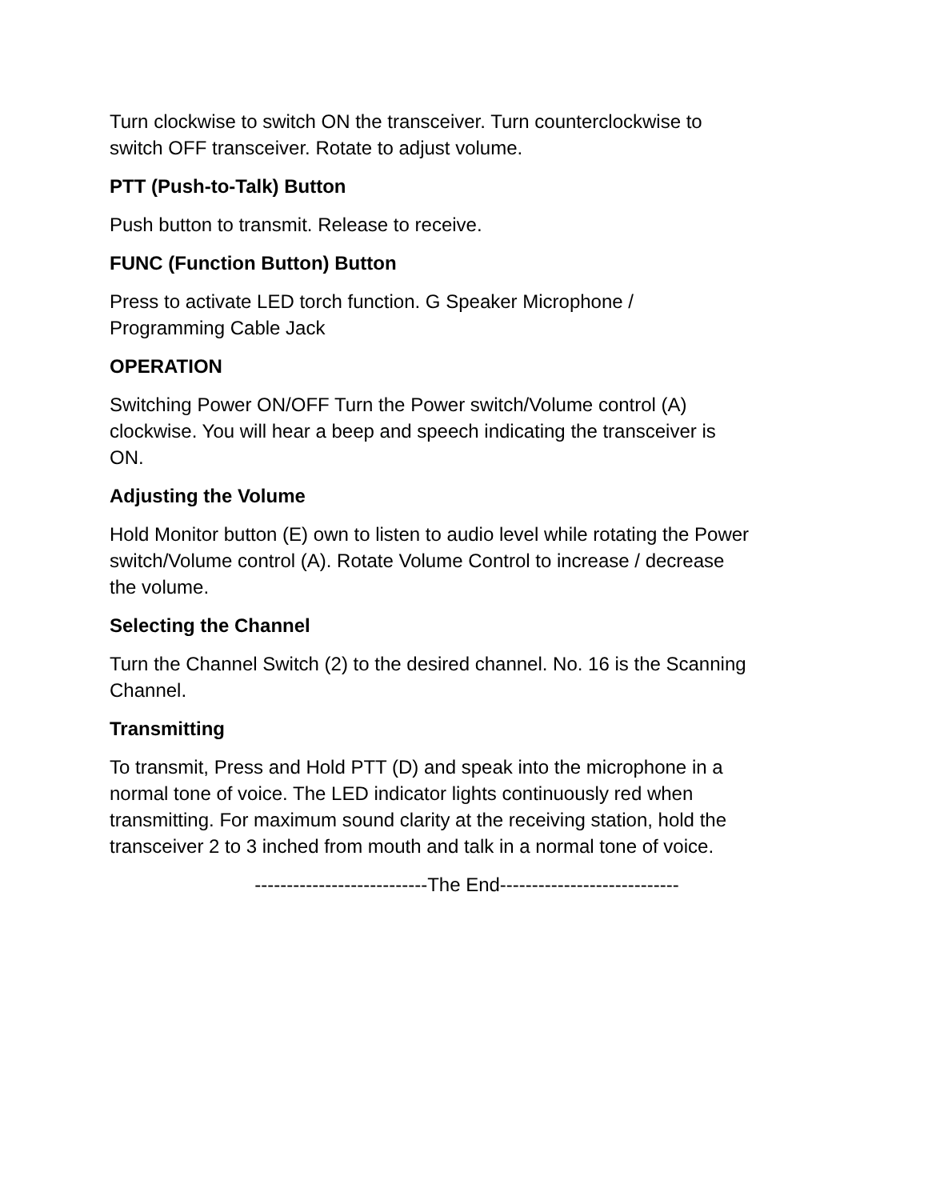Turn clockwise to switch ON the transceiver. Turn counterclockwise to
switch OFF transceiver. Rotate to adjust volume.
PTT (Push-to-Talk) Button
Push button to transmit. Release to receive.
FUNC (Function Button) Button
Press to activate LED torch function. G Speaker Microphone /
Programming Cable Jack
OPERATION
Switching Power ON/OFF Turn the Power switch/Volume control (A)
clockwise. You will hear a beep and speech indicating the transceiver is
ON.
Adjusting the Volume
Hold Monitor button (E) own to listen to audio level while rotating the Power
switch/Volume control (A). Rotate Volume Control to increase / decrease
the volume.
Selecting the Channel
Turn the Channel Switch (2) to the desired channel. No. 16 is the Scanning
Channel.
Transmitting
To transmit, Press and Hold PTT (D) and speak into the microphone in a
normal tone of voice. The LED indicator lights continuously red when
transmitting. For maximum sound clarity at the receiving station, hold the
transceiver 2 to 3 inched from mouth and talk in a normal tone of voice.
---------------------------The End----------------------------